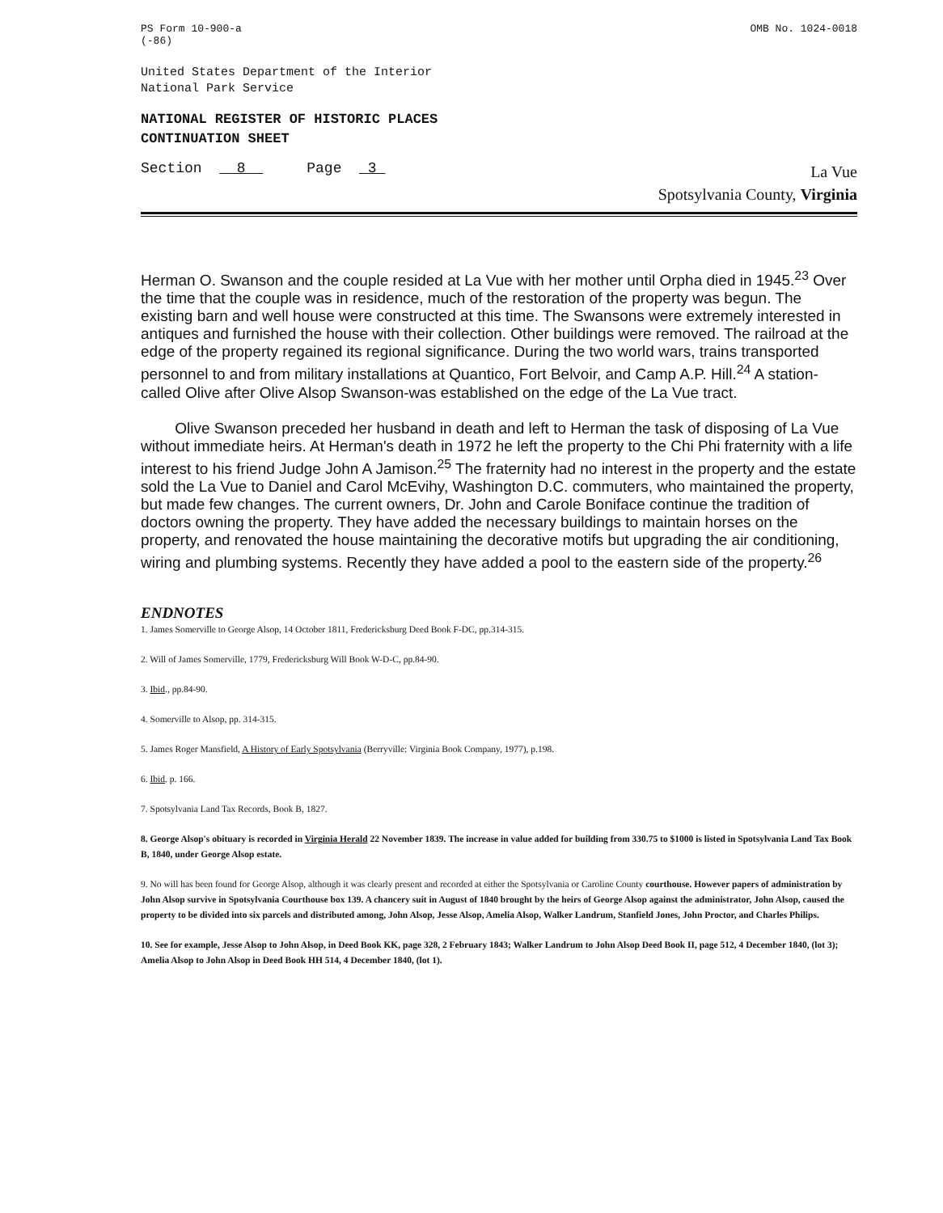PS Form 10-900-a
(-86)
OMB No. 1024-0018
United States Department of the Interior
National Park Service
NATIONAL REGISTER OF HISTORIC PLACES
CONTINUATION SHEET
Section 8 Page 3
La Vue
Spotsylvania County, Virginia
Herman O. Swanson and the couple resided at La Vue with her mother until Orpha died in 1945.<sup>23</sup> Over the time that the couple was in residence, much of the restoration of the property was begun. The existing barn and well house were constructed at this time. The Swansons were extremely interested in antiques and furnished the house with their collection. Other buildings were removed. The railroad at the edge of the property regained its regional significance. During the two world wars, trains transported personnel to and from military installations at Quantico, Fort Belvoir, and Camp A.P. Hill.<sup>24</sup> A station-called Olive after Olive Alsop Swanson-was established on the edge of the La Vue tract.
Olive Swanson preceded her husband in death and left to Herman the task of disposing of La Vue without immediate heirs. At Herman's death in 1972 he left the property to the Chi Phi fraternity with a life interest to his friend Judge John A Jamison.<sup>25</sup> The fraternity had no interest in the property and the estate sold the La Vue to Daniel and Carol McEvihy, Washington D.C. commuters, who maintained the property, but made few changes. The current owners, Dr. John and Carole Boniface continue the tradition of doctors owning the property. They have added the necessary buildings to maintain horses on the property, and renovated the house maintaining the decorative motifs but upgrading the air conditioning, wiring and plumbing systems. Recently they have added a pool to the eastern side of the property.<sup>26</sup>
ENDNOTES
1. James Somerville to George Alsop, 14 October 1811, Fredericksburg Deed Book F-DC, pp.314-315.
2. Will of James Somerville, 1779, Fredericksburg Will Book W-D-C, pp.84-90.
3. Ibid., pp.84-90.
4. Somerville to Alsop, pp. 314-315.
5. James Roger Mansfield, A History of Early Spotsylvania (Berryville: Virginia Book Company, 1977), p.198.
6. Ibid. p. 166.
7. Spotsylvania Land Tax Records, Book B, 1827.
8. George Alsop's obituary is recorded in Virginia Herald 22 November 1839. The increase in value added for building from 330.75 to $1000 is listed in Spotsylvania Land Tax Book B, 1840, under George Alsop estate.
9. No will has been found for George Alsop, although it was clearly present and recorded at either the Spotsylvania or Caroline County courthouse. However papers of administration by John Alsop survive in Spotsylvania Courthouse box 139. A chancery suit in August of 1840 brought by the heirs of George Alsop against the administrator, John Alsop, caused the property to be divided into six parcels and distributed among, John Alsop, Jesse Alsop, Amelia Alsop, Walker Landrum, Stanfield Jones, John Proctor, and Charles Philips.
10. See for example, Jesse Alsop to John Alsop, in Deed Book KK, page 328, 2 February 1843; Walker Landrum to John Alsop Deed Book II, page 512, 4 December 1840, (lot 3); Amelia Alsop to John Alsop in Deed Book HH 514, 4 December 1840, (lot 1).